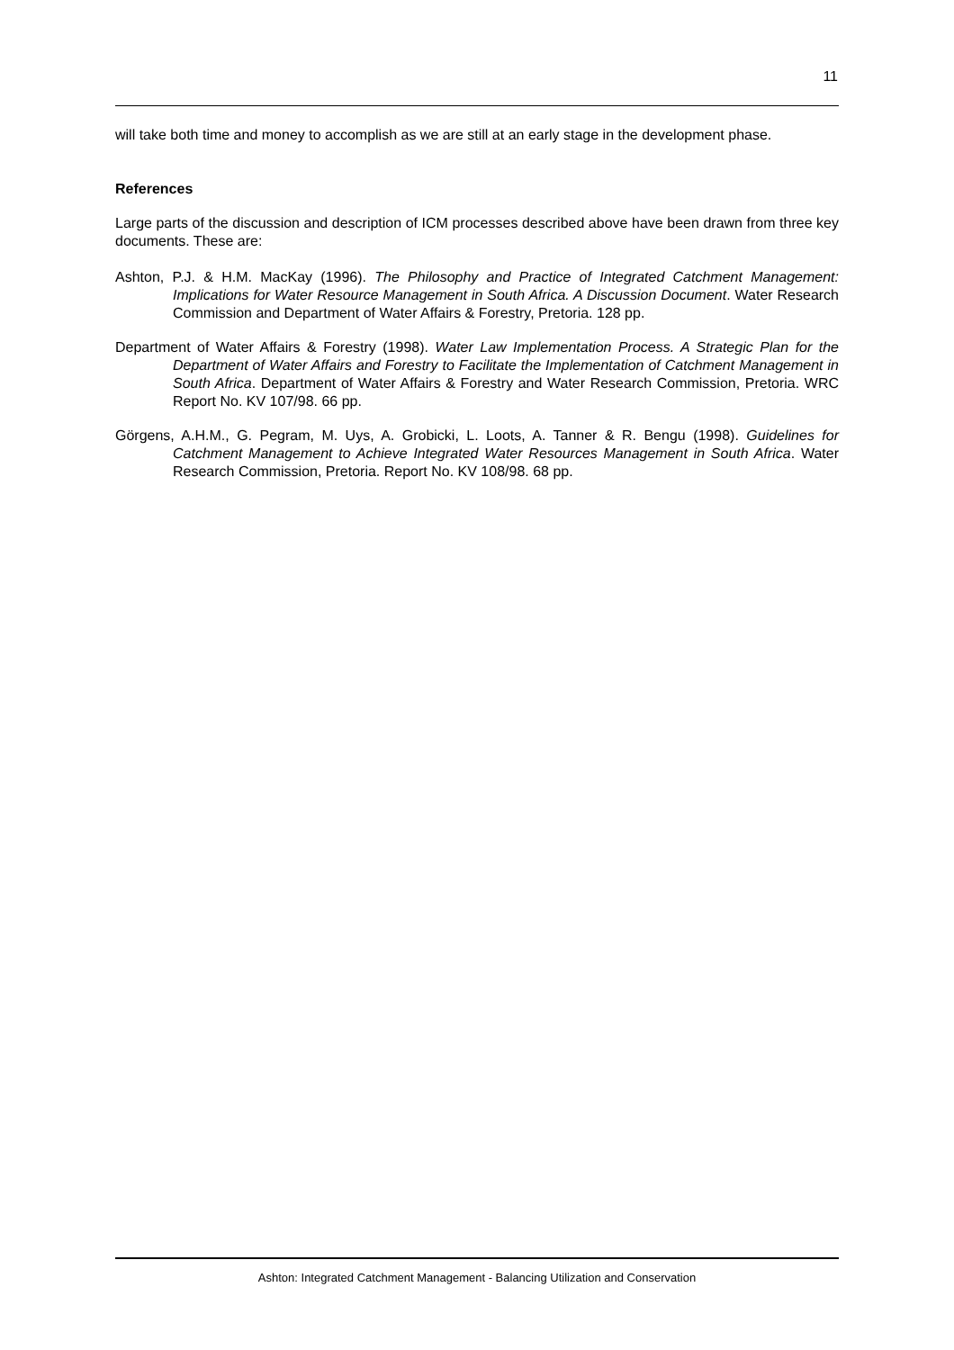11
will take both time and money to accomplish as we are still at an early stage in the development phase.
References
Large parts of the discussion and description of ICM processes described above have been drawn from three key documents. These are:
Ashton, P.J. & H.M. MacKay (1996). The Philosophy and Practice of Integrated Catchment Management: Implications for Water Resource Management in South Africa. A Discussion Document. Water Research Commission and Department of Water Affairs & Forestry, Pretoria. 128 pp.
Department of Water Affairs & Forestry (1998). Water Law Implementation Process. A Strategic Plan for the Department of Water Affairs and Forestry to Facilitate the Implementation of Catchment Management in South Africa. Department of Water Affairs & Forestry and Water Research Commission, Pretoria. WRC Report No. KV 107/98. 66 pp.
Görgens, A.H.M., G. Pegram, M. Uys, A. Grobicki, L. Loots, A. Tanner & R. Bengu (1998). Guidelines for Catchment Management to Achieve Integrated Water Resources Management in South Africa. Water Research Commission, Pretoria. Report No. KV 108/98. 68 pp.
Ashton: Integrated Catchment Management - Balancing Utilization and Conservation